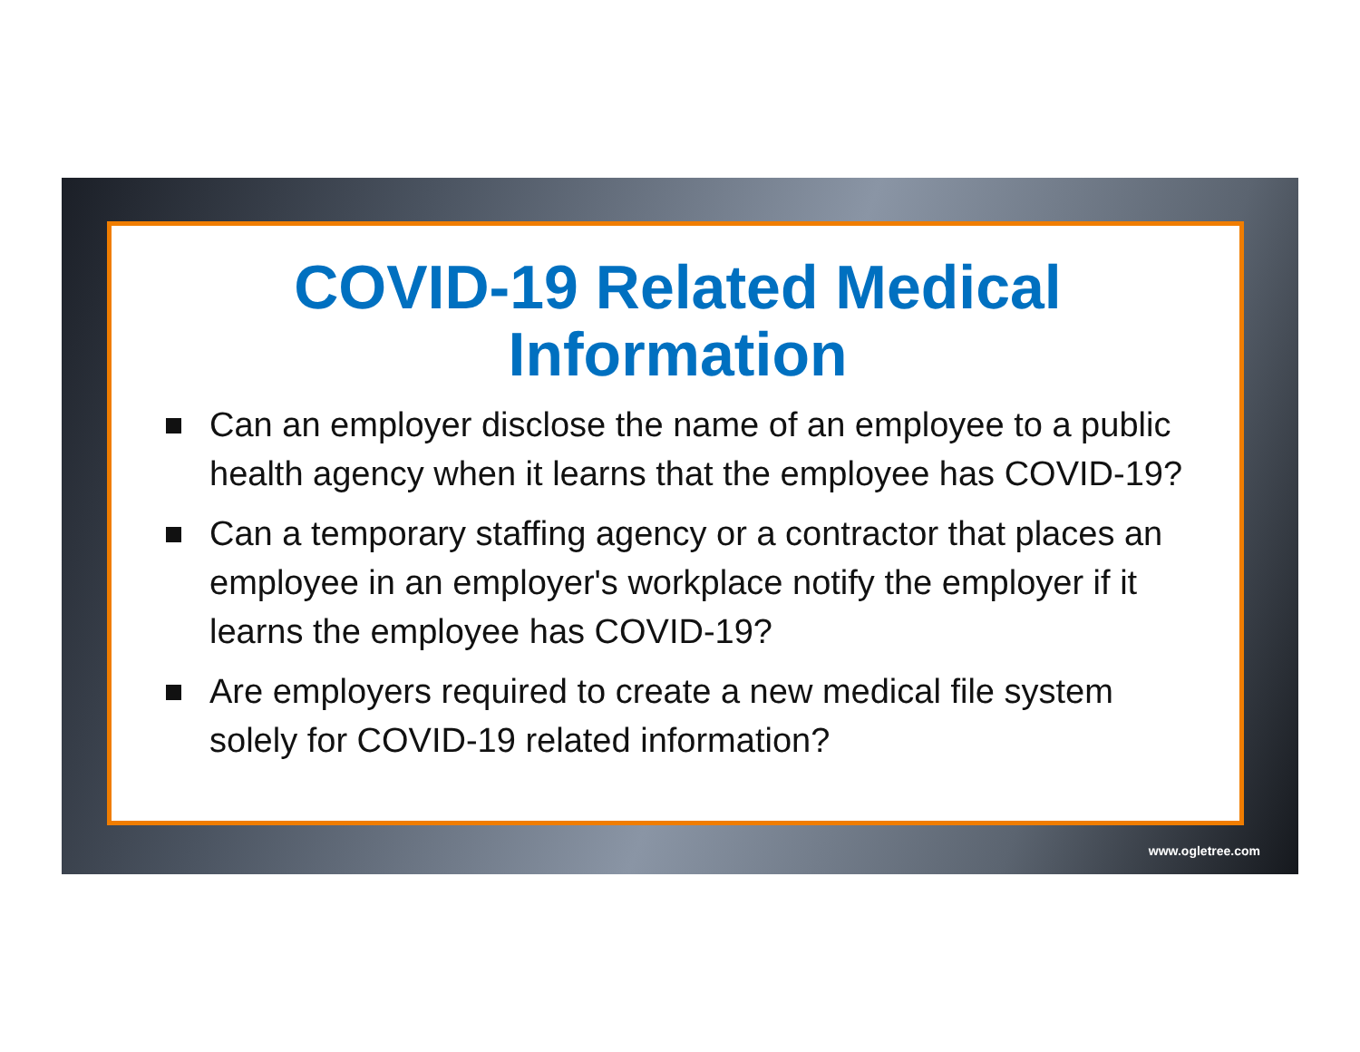COVID-19 Related Medical Information
Can an employer disclose the name of an employee to a public health agency when it learns that the employee has COVID-19?
Can a temporary staffing agency or a contractor that places an employee in an employer's workplace notify the employer if it learns the employee has COVID-19?
Are employers required to create a new medical file system solely for COVID-19 related information?
www.ogletree.com